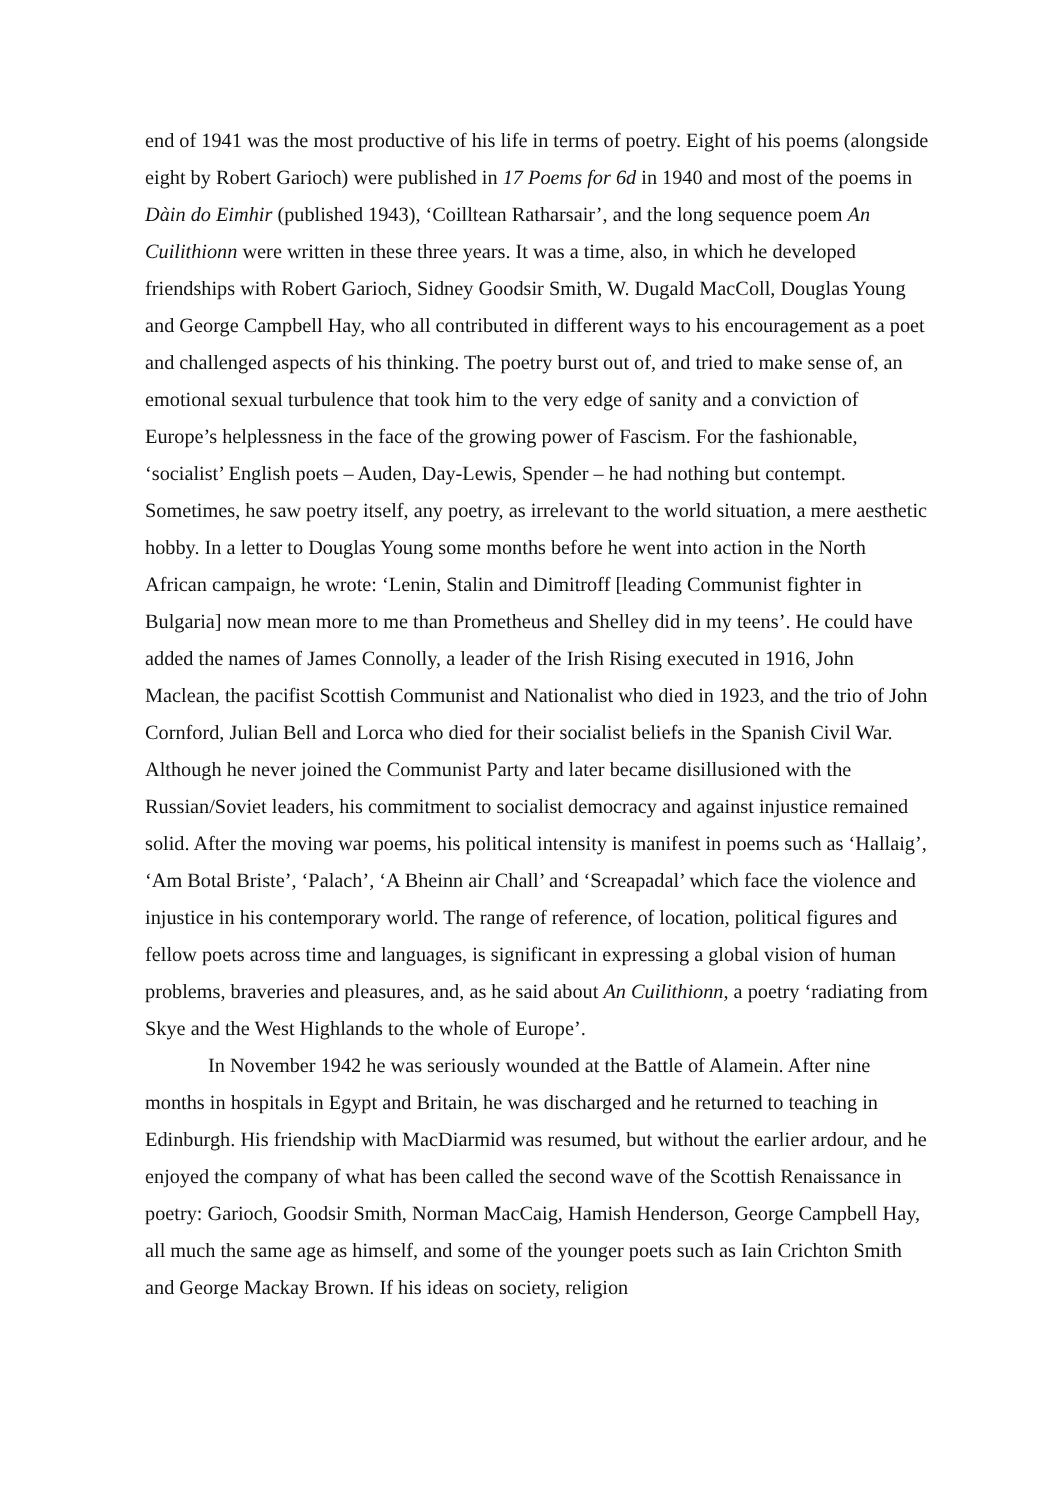end of 1941 was the most productive of his life in terms of poetry. Eight of his poems (alongside eight by Robert Garioch) were published in 17 Poems for 6d in 1940 and most of the poems in Dàin do Eimhir (published 1943), ‘Coilltean Ratharsair’, and the long sequence poem An Cuilithionn were written in these three years. It was a time, also, in which he developed friendships with Robert Garioch, Sidney Goodsir Smith, W. Dugald MacColl, Douglas Young and George Campbell Hay, who all contributed in different ways to his encouragement as a poet and challenged aspects of his thinking. The poetry burst out of, and tried to make sense of, an emotional sexual turbulence that took him to the very edge of sanity and a conviction of Europe’s helplessness in the face of the growing power of Fascism. For the fashionable, ‘socialist’ English poets – Auden, Day-Lewis, Spender – he had nothing but contempt. Sometimes, he saw poetry itself, any poetry, as irrelevant to the world situation, a mere aesthetic hobby. In a letter to Douglas Young some months before he went into action in the North African campaign, he wrote: ‘Lenin, Stalin and Dimitroff [leading Communist fighter in Bulgaria] now mean more to me than Prometheus and Shelley did in my teens’. He could have added the names of James Connolly, a leader of the Irish Rising executed in 1916, John Maclean, the pacifist Scottish Communist and Nationalist who died in 1923, and the trio of John Cornford, Julian Bell and Lorca who died for their socialist beliefs in the Spanish Civil War. Although he never joined the Communist Party and later became disillusioned with the Russian/Soviet leaders, his commitment to socialist democracy and against injustice remained solid. After the moving war poems, his political intensity is manifest in poems such as ‘Hallaig’, ‘Am Botal Briste’, ‘Palach’, ‘A Bheinn air Chall’ and ‘Screapadal’ which face the violence and injustice in his contemporary world. The range of reference, of location, political figures and fellow poets across time and languages, is significant in expressing a global vision of human problems, braveries and pleasures, and, as he said about An Cuilithionn, a poetry ‘radiating from Skye and the West Highlands to the whole of Europe’.
In November 1942 he was seriously wounded at the Battle of Alamein. After nine months in hospitals in Egypt and Britain, he was discharged and he returned to teaching in Edinburgh. His friendship with MacDiarmid was resumed, but without the earlier ardour, and he enjoyed the company of what has been called the second wave of the Scottish Renaissance in poetry: Garioch, Goodsir Smith, Norman MacCaig, Hamish Henderson, George Campbell Hay, all much the same age as himself, and some of the younger poets such as Iain Crichton Smith and George Mackay Brown. If his ideas on society, religion